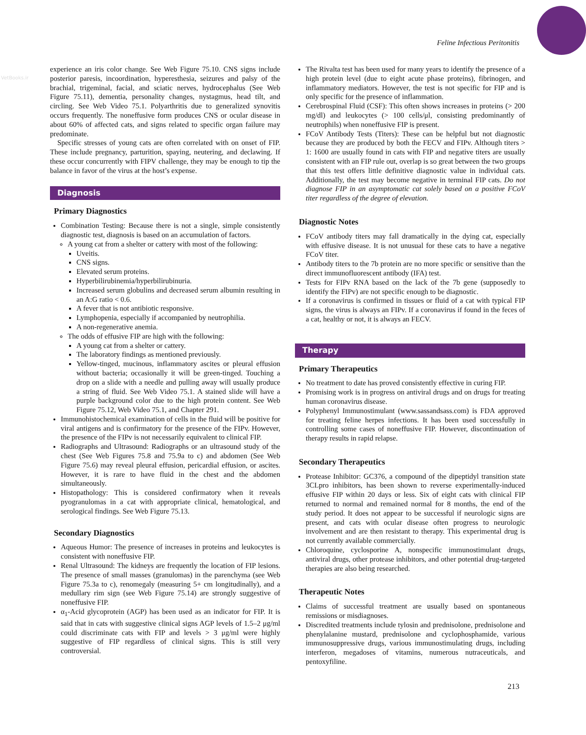Feline Infectious Peritonitis
VetBooks.ir
experience an iris color change. See Web Figure 75.10. CNS signs include posterior paresis, incoordination, hyperesthesia, seizures and palsy of the brachial, trigeminal, facial, and sciatic nerves, hydrocephalus (See Web Figure 75.11), dementia, personality changes, nystagmus, head tilt, and circling. See Web Video 75.1. Polyarthritis due to generalized synovitis occurs frequently. The noneffusive form produces CNS or ocular disease in about 60% of affected cats, and signs related to specific organ failure may predominate.
Specific stresses of young cats are often correlated with on onset of FIP. These include pregnancy, parturition, spaying, neutering, and declawing. If these occur concurrently with FIPV challenge, they may be enough to tip the balance in favor of the virus at the host’s expense.
Diagnosis
Primary Diagnostics
Combination Testing: Because there is not a single, simple consistently diagnostic test, diagnosis is based on an accumulation of factors.
A young cat from a shelter or cattery with most of the following:
Uveitis.
CNS signs.
Elevated serum proteins.
Hyperbilirubinemia/hyperbilirubinuria.
Increased serum globulins and decreased serum albumin resulting in an A:G ratio < 0.6.
A fever that is not antibiotic responsive.
Lymphopenia, especially if accompanied by neutrophilia.
A non-regenerative anemia.
The odds of effusive FIP are high with the following:
A young cat from a shelter or cattery.
The laboratory findings as mentioned previously.
Yellow-tinged, mucinous, inflammatory ascites or pleural effusion without bacteria; occasionally it will be green-tinged. Touching a drop on a slide with a needle and pulling away will usually produce a string of fluid. See Web Video 75.1. A stained slide will have a purple background color due to the high protein content. See Web Figure 75.12, Web Video 75.1, and Chapter 291.
Immunohistochemical examination of cells in the fluid will be positive for viral antigens and is confirmatory for the presence of the FIPv. However, the presence of the FIPv is not necessarily equivalent to clinical FIP.
Radiographs and Ultrasound: Radiographs or an ultrasound study of the chest (See Web Figures 75.8 and 75.9a to c) and abdomen (See Web Figure 75.6) may reveal pleural effusion, pericardial effusion, or ascites. However, it is rare to have fluid in the chest and the abdomen simultaneously.
Histopathology: This is considered confirmatory when it reveals pyogranulomas in a cat with appropriate clinical, hematological, and serological findings. See Web Figure 75.13.
Secondary Diagnostics
Aqueous Humor: The presence of increases in proteins and leukocytes is consistent with noneffusive FIP.
Renal Ultrasound: The kidneys are frequently the location of FIP lesions. The presence of small masses (granulomas) in the parenchyma (see Web Figure 75.3a to c), renomegaly (measuring 5+ cm longitudinally), and a medullary rim sign (see Web Figure 75.14) are strongly suggestive of noneffusive FIP.
α<sub>1</sub>-Acid glycoprotein (AGP) has been used as an indicator for FIP. It is said that in cats with suggestive clinical signs AGP levels of 1.5–2 μg/ml could discriminate cats with FIP and levels > 3 μg/ml were highly suggestive of FIP regardless of clinical signs. This is still very controversial.
The Rivalta test has been used for many years to identify the presence of a high protein level (due to eight acute phase proteins), fibrinogen, and inflammatory mediators. However, the test is not specific for FIP and is only specific for the presence of inflammation.
Cerebrospinal Fluid (CSF): This often shows increases in proteins (> 200 mg/dl) and leukocytes (> 100 cells/μl, consisting predominantly of neutrophils) when noneffusive FIP is present.
FCoV Antibody Tests (Titers): These can be helpful but not diagnostic because they are produced by both the FECV and FIPv. Although titers > 1: 1600 are usually found in cats with FIP and negative titers are usually consistent with an FIP rule out, overlap is so great between the two groups that this test offers little definitive diagnostic value in individual cats. Additionally, the test may become negative in terminal FIP cats. Do not diagnose FIP in an asymptomatic cat solely based on a positive FCoV titer regardless of the degree of elevation.
Diagnostic Notes
FCoV antibody titers may fall dramatically in the dying cat, especially with effusive disease. It is not unusual for these cats to have a negative FCoV titer.
Antibody titers to the 7b protein are no more specific or sensitive than the direct immunofluorescent antibody (IFA) test.
Tests for FIPv RNA based on the lack of the 7b gene (supposedly to identify the FIPv) are not specific enough to be diagnostic.
If a coronavirus is confirmed in tissues or fluid of a cat with typical FIP signs, the virus is always an FIPv. If a coronavirus if found in the feces of a cat, healthy or not, it is always an FECV.
Therapy
Primary Therapeutics
No treatment to date has proved consistently effective in curing FIP.
Promising work is in progress on antiviral drugs and on drugs for treating human coronavirus disease.
Polyphenyl Immunostimulant (www.sassandsass.com) is FDA approved for treating feline herpes infections. It has been used successfully in controlling some cases of noneffusive FIP. However, discontinuation of therapy results in rapid relapse.
Secondary Therapeutics
Protease Inhibitor: GC376, a compound of the dipeptidyl transition state 3CLpro inhibitors, has been shown to reverse experimentally-induced effusive FIP within 20 days or less. Six of eight cats with clinical FIP returned to normal and remained normal for 8 months, the end of the study period. It does not appear to be successful if neurologic signs are present, and cats with ocular disease often progress to neurologic involvement and are then resistant to therapy. This experimental drug is not currently available commercially.
Chloroquine, cyclosporine A, nonspecific immunostimulant drugs, antiviral drugs, other protease inhibitors, and other potential drug-targeted therapies are also being researched.
Therapeutic Notes
Claims of successful treatment are usually based on spontaneous remissions or misdiagnoses.
Discredited treatments include tylosin and prednisolone, prednisolone and phenylalanine mustard, prednisolone and cyclophosphamide, various immunosuppressive drugs, various immunostimulating drugs, including interferon, megadoses of vitamins, numerous nutraceuticals, and pentoxyfiline.
213